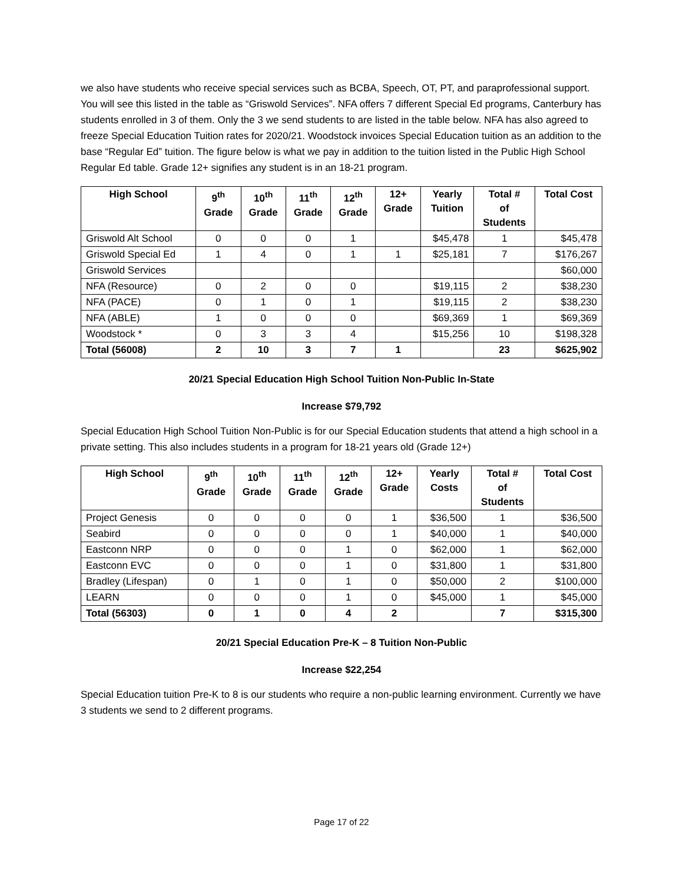we also have students who receive special services such as BCBA, Speech, OT, PT, and paraprofessional support. You will see this listed in the table as “Griswold Services”. NFA offers 7 different Special Ed programs, Canterbury has students enrolled in 3 of them. Only the 3 we send students to are listed in the table below. NFA has also agreed to freeze Special Education Tuition rates for 2020/21. Woodstock invoices Special Education tuition as an addition to the base “Regular Ed” tuition. The figure below is what we pay in addition to the tuition listed in the Public High School Regular Ed table. Grade 12+ signifies any student is in an 18-21 program.
| High School | 9<sup>th</sup> Grade | 10<sup>th</sup> Grade | 11<sup>th</sup> Grade | 12<sup>th</sup> Grade | 12+ Grade | Yearly Tuition | Total # of Students | Total Cost |
| --- | --- | --- | --- | --- | --- | --- | --- | --- |
| Griswold Alt School | 0 | 0 | 0 | 1 | | $45,478 | 1 | $45,478 |
| Griswold Special Ed | 1 | 4 | 0 | 1 | 1 | $25,181 | 7 | $176,267 |
| Griswold Services | | | | | | | | $60,000 |
| NFA (Resource) | 0 | 2 | 0 | 0 | | $19,115 | 2 | $38,230 |
| NFA (PACE) | 0 | 1 | 0 | 1 | | $19,115 | 2 | $38,230 |
| NFA (ABLE) | 1 | 0 | 0 | 0 | | $69,369 | 1 | $69,369 |
| Woodstock * | 0 | 3 | 3 | 4 | | $15,256 | 10 | $198,328 |
| Total (56008) | 2 | 10 | 3 | 7 | 1 | | 23 | $625,902 |
20/21 Special Education High School Tuition Non-Public In-State
Increase $79,792
Special Education High School Tuition Non-Public is for our Special Education students that attend a high school in a private setting. This also includes students in a program for 18-21 years old (Grade 12+)
| High School | 9<sup>th</sup> Grade | 10<sup>th</sup> Grade | 11<sup>th</sup> Grade | 12<sup>th</sup> Grade | 12+ Grade | Yearly Costs | Total # of Students | Total Cost |
| --- | --- | --- | --- | --- | --- | --- | --- | --- |
| Project Genesis | 0 | 0 | 0 | 0 | 1 | $36,500 | 1 | $36,500 |
| Seabird | 0 | 0 | 0 | 0 | 1 | $40,000 | 1 | $40,000 |
| Eastconn NRP | 0 | 0 | 0 | 1 | 0 | $62,000 | 1 | $62,000 |
| Eastconn EVC | 0 | 0 | 0 | 1 | 0 | $31,800 | 1 | $31,800 |
| Bradley (Lifespan) | 0 | 1 | 0 | 1 | 0 | $50,000 | 2 | $100,000 |
| LEARN | 0 | 0 | 0 | 1 | 0 | $45,000 | 1 | $45,000 |
| Total (56303) | 0 | 1 | 0 | 4 | 2 | | 7 | $315,300 |
20/21 Special Education Pre-K – 8 Tuition Non-Public
Increase $22,254
Special Education tuition Pre-K to 8 is our students who require a non-public learning environment. Currently we have 3 students we send to 2 different programs.
Page 17 of 22